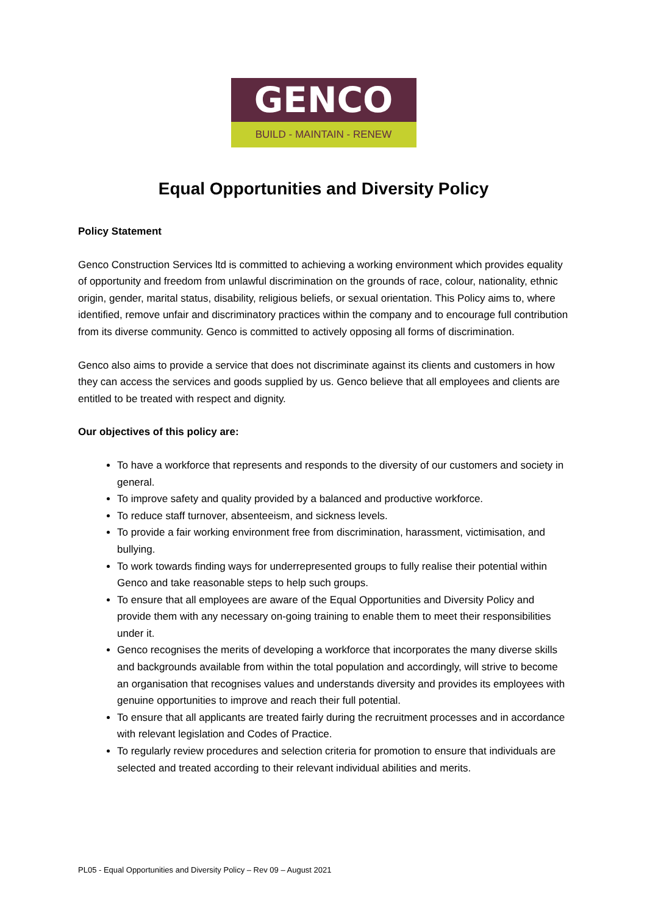GENCO
BUILD - MAINTAIN - RENEW
Equal Opportunities and Diversity Policy
Policy Statement
Genco Construction Services ltd is committed to achieving a working environment which provides equality of opportunity and freedom from unlawful discrimination on the grounds of race, colour, nationality, ethnic origin, gender, marital status, disability, religious beliefs, or sexual orientation. This Policy aims to, where identified, remove unfair and discriminatory practices within the company and to encourage full contribution from its diverse community. Genco is committed to actively opposing all forms of discrimination.
Genco also aims to provide a service that does not discriminate against its clients and customers in how they can access the services and goods supplied by us. Genco believe that all employees and clients are entitled to be treated with respect and dignity.
Our objectives of this policy are:
To have a workforce that represents and responds to the diversity of our customers and society in general.
To improve safety and quality provided by a balanced and productive workforce.
To reduce staff turnover, absenteeism, and sickness levels.
To provide a fair working environment free from discrimination, harassment, victimisation, and bullying.
To work towards finding ways for underrepresented groups to fully realise their potential within Genco and take reasonable steps to help such groups.
To ensure that all employees are aware of the Equal Opportunities and Diversity Policy and provide them with any necessary on-going training to enable them to meet their responsibilities under it.
Genco recognises the merits of developing a workforce that incorporates the many diverse skills and backgrounds available from within the total population and accordingly, will strive to become an organisation that recognises values and understands diversity and provides its employees with genuine opportunities to improve and reach their full potential.
To ensure that all applicants are treated fairly during the recruitment processes and in accordance with relevant legislation and Codes of Practice.
To regularly review procedures and selection criteria for promotion to ensure that individuals are selected and treated according to their relevant individual abilities and merits.
PL05 - Equal Opportunities and Diversity Policy – Rev 09 – August 2021